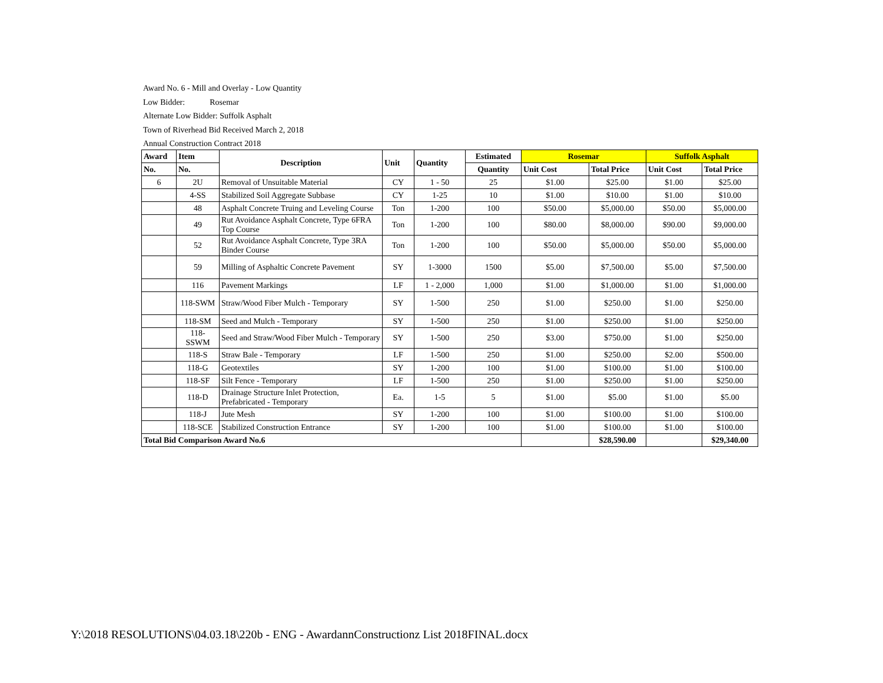Award No. 6 - Mill and Overlay - Low Quantity
Low Bidder: Rosemar
Alternate Low Bidder: Suffolk Asphalt
Town of Riverhead Bid Received March 2, 2018
Annual Construction Contract 2018
| Award | Item | Description | Unit | Quantity | Estimated | Rosemar | | Suffolk Asphalt | |
| --- | --- | --- | --- | --- | --- | --- | --- | --- | --- |
| No. | No. | | | | Quantity | Unit Cost | Total Price | Unit Cost | Total Price |
| 6 | 2U | Removal of Unsuitable Material | CY | 1 - 50 | 25 | $1.00 | $25.00 | $1.00 | $25.00 |
| | 4-SS | Stabilized Soil Aggregate Subbase | CY | 1-25 | 10 | $1.00 | $10.00 | $1.00 | $10.00 |
| | 48 | Asphalt Concrete Truing and Leveling Course | Ton | 1-200 | 100 | $50.00 | $5,000.00 | $50.00 | $5,000.00 |
| | 49 | Rut Avoidance Asphalt Concrete, Type 6FRA Top Course | Ton | 1-200 | 100 | $80.00 | $8,000.00 | $90.00 | $9,000.00 |
| | 52 | Rut Avoidance Asphalt Concrete, Type 3RA Binder Course | Ton | 1-200 | 100 | $50.00 | $5,000.00 | $50.00 | $5,000.00 |
| | 59 | Milling of Asphaltic Concrete Pavement | SY | 1-3000 | 1500 | $5.00 | $7,500.00 | $5.00 | $7,500.00 |
| | 116 | Pavement Markings | LF | 1 - 2,000 | 1,000 | $1.00 | $1,000.00 | $1.00 | $1,000.00 |
| | 118-SWM | Straw/Wood Fiber Mulch - Temporary | SY | 1-500 | 250 | $1.00 | $250.00 | $1.00 | $250.00 |
| | 118-SM | Seed and Mulch - Temporary | SY | 1-500 | 250 | $1.00 | $250.00 | $1.00 | $250.00 |
| | 118-SSWM | Seed and Straw/Wood Fiber Mulch - Temporary | SY | 1-500 | 250 | $3.00 | $750.00 | $1.00 | $250.00 |
| | 118-S | Straw Bale - Temporary | LF | 1-500 | 250 | $1.00 | $250.00 | $2.00 | $500.00 |
| | 118-G | Geotextiles | SY | 1-200 | 100 | $1.00 | $100.00 | $1.00 | $100.00 |
| | 118-SF | Silt Fence - Temporary | LF | 1-500 | 250 | $1.00 | $250.00 | $1.00 | $250.00 |
| | 118-D | Drainage Structure Inlet Protection, Prefabricated - Temporary | Ea. | 1-5 | 5 | $1.00 | $5.00 | $1.00 | $5.00 |
| | 118-J | Jute Mesh | SY | 1-200 | 100 | $1.00 | $100.00 | $1.00 | $100.00 |
| | 118-SCE | Stabilized Construction Entrance | SY | 1-200 | 100 | $1.00 | $100.00 | $1.00 | $100.00 |
| Total Bid Comparison Award No.6 | | | | | | | $28,590.00 | | $29,340.00 |
Y:\2018 RESOLUTIONS\04.03.18\220b - ENG - AwardannConstructionz List 2018FINAL.docx